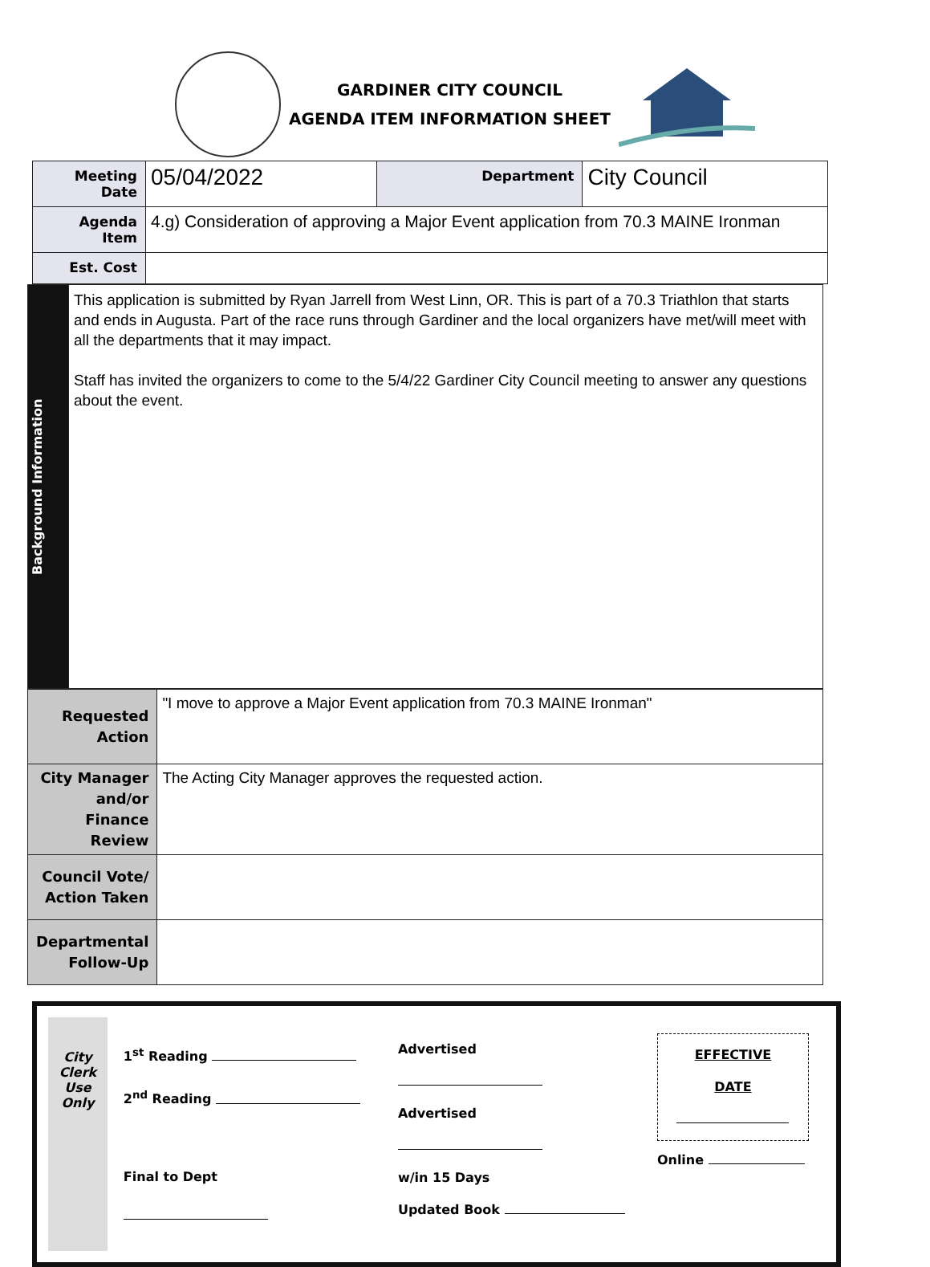GARDINER CITY COUNCIL
AGENDA ITEM INFORMATION SHEET
| Meeting Date | 05/04/2022 | Department | City Council |
| Agenda Item | 4.g) Consideration of approving a Major Event application from 70.3 MAINE Ironman | | |
| Est. Cost | | | |
| Background Information | This application is submitted by Ryan Jarrell from West Linn, OR. This is part of a 70.3 Triathlon that starts and ends in Augusta. Part of the race runs through Gardiner and the local organizers have met/will meet with all the departments that it may impact. Staff has invited the organizers to come to the 5/4/22 Gardiner City Council meeting to answer any questions about the event. |
| Requested Action | "I move to approve a Major Event application from 70.3 MAINE Ironman" |
| City Manager and/or Finance Review | The Acting City Manager approves the requested action. |
| Council Vote/ Action Taken | |
| Departmental Follow-Up | |
City
Clerk
Use
Only
1<sup>st</sup> Reading
2<sup>nd</sup> Reading
Final to Dept
Advertised
Advertised
w/in 15 Days
Updated Book
EFFECTIVE DATE
Online